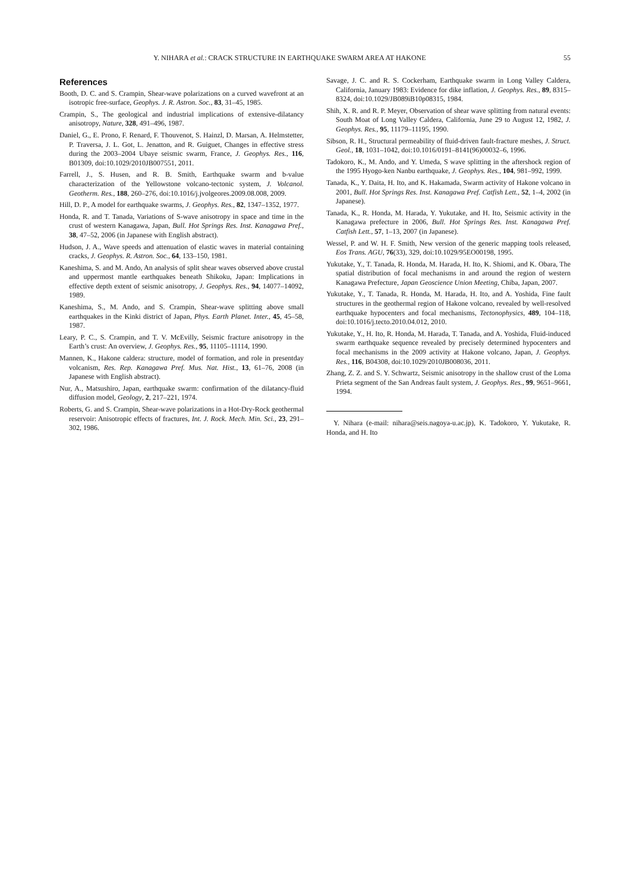Y. NIHARA et al.: CRACK STRUCTURE IN EARTHQUAKE SWARM AREA AT HAKONE 55
References
Booth, D. C. and S. Crampin, Shear-wave polarizations on a curved wavefront at an isotropic free-surface, Geophys. J. R. Astron. Soc., 83, 31–45, 1985.
Crampin, S., The geological and industrial implications of extensive-dilatancy anisotropy, Nature, 328, 491–496, 1987.
Daniel, G., E. Prono, F. Renard, F. Thouvenot, S. Hainzl, D. Marsan, A. Helmstetter, P. Traversa, J. L. Got, L. Jenatton, and R. Guiguet, Changes in effective stress during the 2003–2004 Ubaye seismic swarm, France, J. Geophys. Res., 116, B01309, doi:10.1029/2010JB007551, 2011.
Farrell, J., S. Husen, and R. B. Smith, Earthquake swarm and b-value characterization of the Yellowstone volcano-tectonic system, J. Volcanol. Geotherm. Res., 188, 260–276, doi:10.1016/j.jvolgeores.2009.08.008, 2009.
Hill, D. P., A model for earthquake swarms, J. Geophys. Res., 82, 1347–1352, 1977.
Honda, R. and T. Tanada, Variations of S-wave anisotropy in space and time in the crust of western Kanagawa, Japan, Bull. Hot Springs Res. Inst. Kanagawa Pref., 38, 47–52, 2006 (in Japanese with English abstract).
Hudson, J. A., Wave speeds and attenuation of elastic waves in material containing cracks, J. Geophys. R. Astron. Soc., 64, 133–150, 1981.
Kaneshima, S. and M. Ando, An analysis of split shear waves observed above crustal and uppermost mantle earthquakes beneath Shikoku, Japan: Implications in effective depth extent of seismic anisotropy, J. Geophys. Res., 94, 14077–14092, 1989.
Kaneshima, S., M. Ando, and S. Crampin, Shear-wave splitting above small earthquakes in the Kinki district of Japan, Phys. Earth Planet. Inter., 45, 45–58, 1987.
Leary, P. C., S. Crampin, and T. V. McEvilly, Seismic fracture anisotropy in the Earth’s crust: An overview, J. Geophys. Res., 95, 11105–11114, 1990.
Mannen, K., Hakone caldera: structure, model of formation, and role in presentday volcanism, Res. Rep. Kanagawa Pref. Mus. Nat. Hist., 13, 61–76, 2008 (in Japanese with English abstract).
Nur, A., Matsushiro, Japan, earthquake swarm: confirmation of the dilatancy-fluid diffusion model, Geology, 2, 217–221, 1974.
Roberts, G. and S. Crampin, Shear-wave polarizations in a Hot-Dry-Rock geothermal reservoir: Anisotropic effects of fractures, Int. J. Rock. Mech. Min. Sci., 23, 291–302, 1986.
Savage, J. C. and R. S. Cockerham, Earthquake swarm in Long Valley Caldera, California, January 1983: Evidence for dike inflation, J. Geophys. Res., 89, 8315–8324, doi:10.1029/JB089iB10p08315, 1984.
Shih, X. R. and R. P. Meyer, Observation of shear wave splitting from natural events: South Moat of Long Valley Caldera, California, June 29 to August 12, 1982, J. Geophys. Res., 95, 11179–11195, 1990.
Sibson, R. H., Structural permeability of fluid-driven fault-fracture meshes, J. Struct. Geol., 18, 1031–1042, doi:10.1016/0191–8141(96)00032–6, 1996.
Tadokoro, K., M. Ando, and Y. Umeda, S wave splitting in the aftershock region of the 1995 Hyogo-ken Nanbu earthquake, J. Geophys. Res., 104, 981–992, 1999.
Tanada, K., Y. Daita, H. Ito, and K. Hakamada, Swarm activity of Hakone volcano in 2001, Bull. Hot Springs Res. Inst. Kanagawa Pref. Catfish Lett., 52, 1–4, 2002 (in Japanese).
Tanada, K., R. Honda, M. Harada, Y. Yukutake, and H. Ito, Seismic activity in the Kanagawa prefecture in 2006, Bull. Hot Springs Res. Inst. Kanagawa Pref. Catfish Lett., 57, 1–13, 2007 (in Japanese).
Wessel, P. and W. H. F. Smith, New version of the generic mapping tools released, Eos Trans. AGU, 76(33), 329, doi:10.1029/95EO00198, 1995.
Yukutake, Y., T. Tanada, R. Honda, M. Harada, H. Ito, K. Shiomi, and K. Obara, The spatial distribution of focal mechanisms in and around the region of western Kanagawa Prefecture, Japan Geoscience Union Meeting, Chiba, Japan, 2007.
Yukutake, Y., T. Tanada, R. Honda, M. Harada, H. Ito, and A. Yoshida, Fine fault structures in the geothermal region of Hakone volcano, revealed by well-resolved earthquake hypocenters and focal mechanisms, Tectonophysics, 489, 104–118, doi:10.1016/j.tecto.2010.04.012, 2010.
Yukutake, Y., H. Ito, R. Honda, M. Harada, T. Tanada, and A. Yoshida, Fluid-induced swarm earthquake sequence revealed by precisely determined hypocenters and focal mechanisms in the 2009 activity at Hakone volcano, Japan, J. Geophys. Res., 116, B04308, doi:10.1029/2010JB008036, 2011.
Zhang, Z. Z. and S. Y. Schwartz, Seismic anisotropy in the shallow crust of the Loma Prieta segment of the San Andreas fault system, J. Geophys. Res., 99, 9651–9661, 1994.
Y. Nihara (e-mail: nihara@seis.nagoya-u.ac.jp), K. Tadokoro, Y. Yukutake, R. Honda, and H. Ito